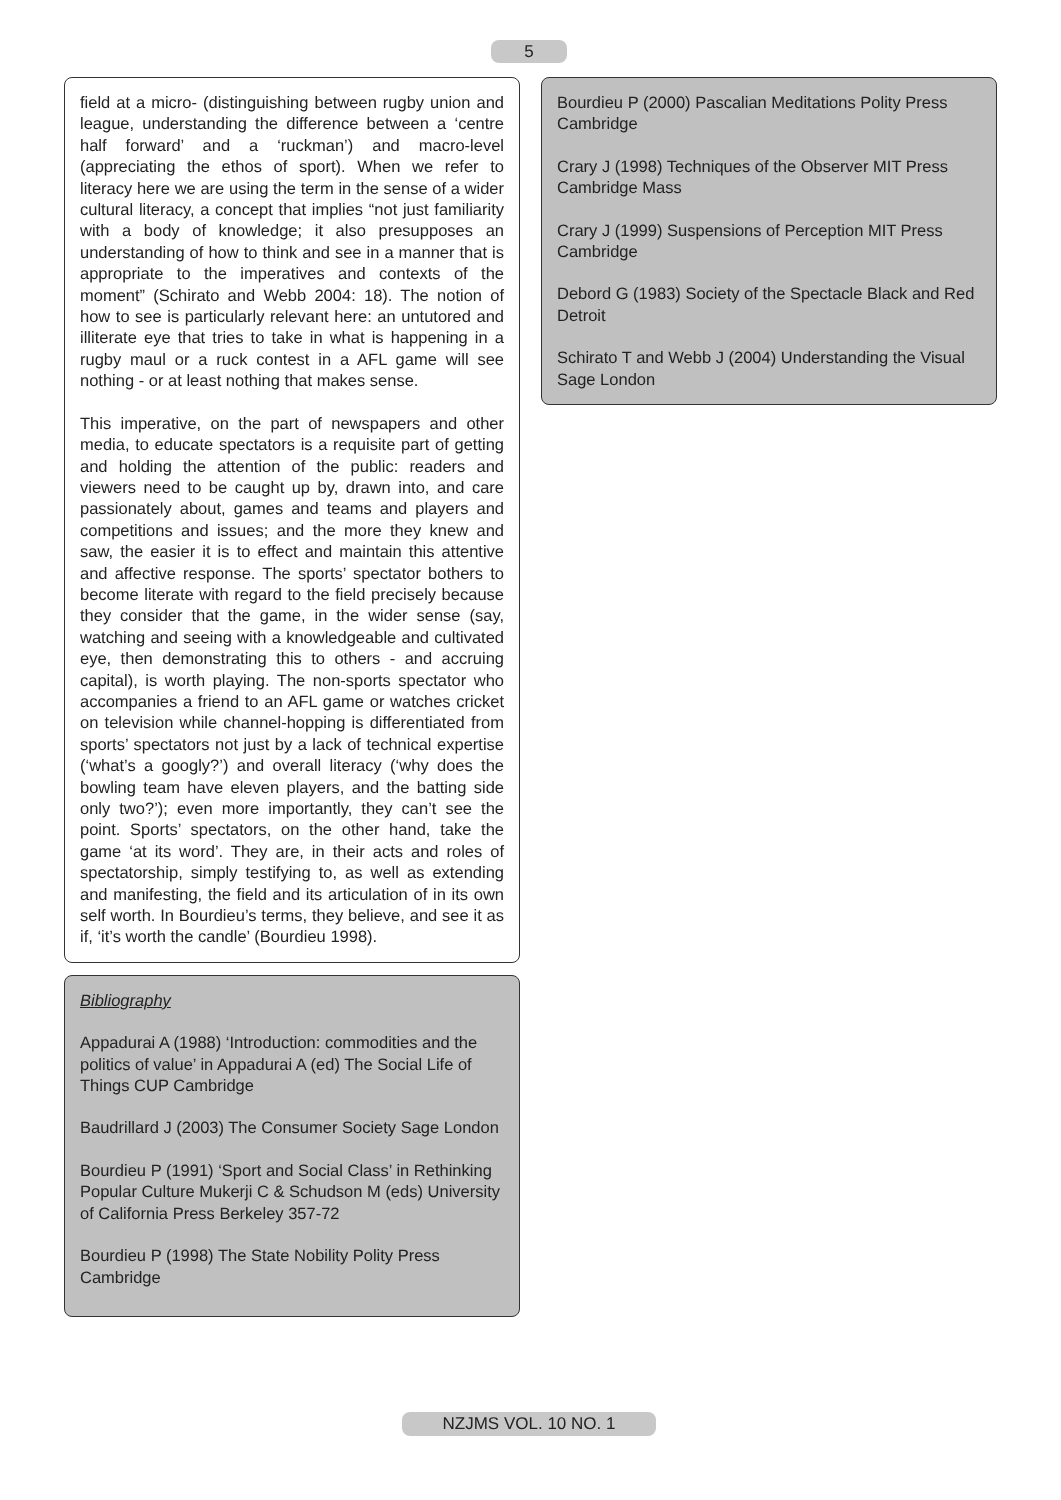5
field at a micro- (distinguishing between rugby union and league, understanding the difference between a ‘centre half forward’ and a ‘ruckman’) and macro-level (appreciating the ethos of sport). When we refer to literacy here we are using the term in the sense of a wider cultural literacy, a concept that implies “not just familiarity with a body of knowledge; it also presupposes an understanding of how to think and see in a manner that is appropriate to the imperatives and contexts of the moment” (Schirato and Webb 2004: 18). The notion of how to see is particularly relevant here: an untutored and illiterate eye that tries to take in what is happening in a rugby maul or a ruck contest in a AFL game will see nothing - or at least nothing that makes sense.
This imperative, on the part of newspapers and other media, to educate spectators is a requisite part of getting and holding the attention of the public: readers and viewers need to be caught up by, drawn into, and care passionately about, games and teams and players and competitions and issues; and the more they knew and saw, the easier it is to effect and maintain this attentive and affective response. The sports’ spectator bothers to become literate with regard to the field precisely because they consider that the game, in the wider sense (say, watching and seeing with a knowledgeable and cultivated eye, then demonstrating this to others - and accruing capital), is worth playing. The non-sports spectator who accompanies a friend to an AFL game or watches cricket on television while channel-hopping is differentiated from sports’ spectators not just by a lack of technical expertise (‘what’s a googly?’) and overall literacy (‘why does the bowling team have eleven players, and the batting side only two?’); even more importantly, they can’t see the point. Sports’ spectators, on the other hand, take the game ‘at its word’. They are, in their acts and roles of spectatorship, simply testifying to, as well as extending and manifesting, the field and its articulation of in its own self worth. In Bourdieu’s terms, they believe, and see it as if, ‘it’s worth the candle’ (Bourdieu 1998).
Bibliography
Appadurai A (1988) ‘Introduction: commodities and the politics of value’ in Appadurai A (ed) The Social Life of Things CUP Cambridge
Baudrillard J (2003) The Consumer Society Sage London
Bourdieu P (1991) ‘Sport and Social Class’ in Rethinking Popular Culture Mukerji C & Schudson M (eds) University of California Press Berkeley 357-72
Bourdieu P (1998) The State Nobility Polity Press Cambridge
Bourdieu P (2000) Pascalian Meditations Polity Press Cambridge
Crary J (1998) Techniques of the Observer MIT Press Cambridge Mass
Crary J (1999) Suspensions of Perception MIT Press Cambridge
Debord G (1983) Society of the Spectacle Black and Red Detroit
Schirato T and Webb J (2004) Understanding the Visual Sage London
NZJMS VOL. 10 NO. 1